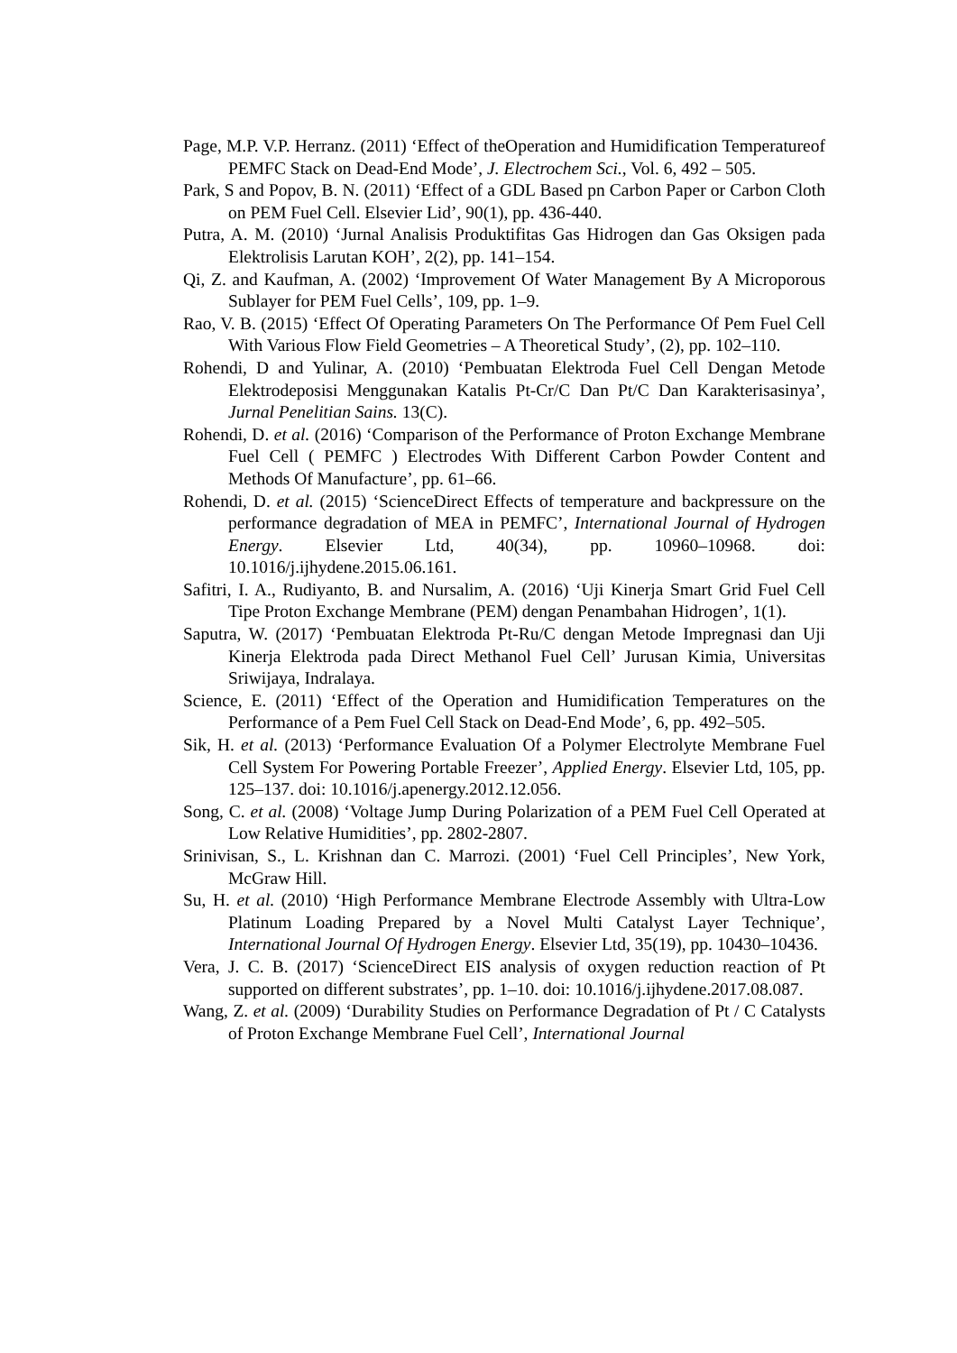Page, M.P. V.P. Herranz. (2011) ‘Effect of theOperation and Humidification Temperatureof PEMFC Stack on Dead-End Mode’, J. Electrochem Sci., Vol. 6, 492 – 505.
Park, S and Popov, B. N. (2011) ‘Effect of a GDL Based pn Carbon Paper or Carbon Cloth on PEM Fuel Cell. Elsevier Lid’, 90(1), pp. 436-440.
Putra, A. M. (2010) ‘Jurnal Analisis Produktifitas Gas Hidrogen dan Gas Oksigen pada Elektrolisis Larutan KOH’, 2(2), pp. 141–154.
Qi, Z. and Kaufman, A. (2002) ‘Improvement Of Water Management By A Microporous Sublayer for PEM Fuel Cells’, 109, pp. 1–9.
Rao, V. B. (2015) ‘Effect Of Operating Parameters On The Performance Of Pem Fuel Cell With Various Flow Field Geometries – A Theoretical Study’, (2), pp. 102–110.
Rohendi, D and Yulinar, A. (2010) ‘Pembuatan Elektroda Fuel Cell Dengan Metode Elektrodeposisi Menggunakan Katalis Pt-Cr/C Dan Pt/C Dan Karakterisasinya’, Jurnal Penelitian Sains. 13(C).
Rohendi, D. et al. (2016) ‘Comparison of the Performance of Proton Exchange Membrane Fuel Cell ( PEMFC ) Electrodes With Different Carbon Powder Content and Methods Of Manufacture’, pp. 61–66.
Rohendi, D. et al. (2015) ‘ScienceDirect Effects of temperature and backpressure on the performance degradation of MEA in PEMFC’, International Journal of Hydrogen Energy. Elsevier Ltd, 40(34), pp. 10960–10968. doi: 10.1016/j.ijhydene.2015.06.161.
Safitri, I. A., Rudiyanto, B. and Nursalim, A. (2016) ‘Uji Kinerja Smart Grid Fuel Cell Tipe Proton Exchange Membrane (PEM) dengan Penambahan Hidrogen’, 1(1).
Saputra, W. (2017) ‘Pembuatan Elektroda Pt-Ru/C dengan Metode Impregnasi dan Uji Kinerja Elektroda pada Direct Methanol Fuel Cell’ Jurusan Kimia, Universitas Sriwijaya, Indralaya.
Science, E. (2011) ‘Effect of the Operation and Humidification Temperatures on the Performance of a Pem Fuel Cell Stack on Dead-End Mode’, 6, pp. 492–505.
Sik, H. et al. (2013) ‘Performance Evaluation Of a Polymer Electrolyte Membrane Fuel Cell System For Powering Portable Freezer’, Applied Energy. Elsevier Ltd, 105, pp. 125–137. doi: 10.1016/j.apenergy.2012.12.056.
Song, C. et al. (2008) ‘Voltage Jump During Polarization of a PEM Fuel Cell Operated at Low Relative Humidities’, pp. 2802-2807.
Srinivisan, S., L. Krishnan dan C. Marrozi. (2001) ‘Fuel Cell Principles’, New York, McGraw Hill.
Su, H. et al. (2010) ‘High Performance Membrane Electrode Assembly with Ultra-Low Platinum Loading Prepared by a Novel Multi Catalyst Layer Technique’, International Journal Of Hydrogen Energy. Elsevier Ltd, 35(19), pp. 10430–10436.
Vera, J. C. B. (2017) ‘ScienceDirect EIS analysis of oxygen reduction reaction of Pt supported on different substrates’, pp. 1–10. doi: 10.1016/j.ijhydene.2017.08.087.
Wang, Z. et al. (2009) ‘Durability Studies on Performance Degradation of Pt / C Catalysts of Proton Exchange Membrane Fuel Cell’, International Journal